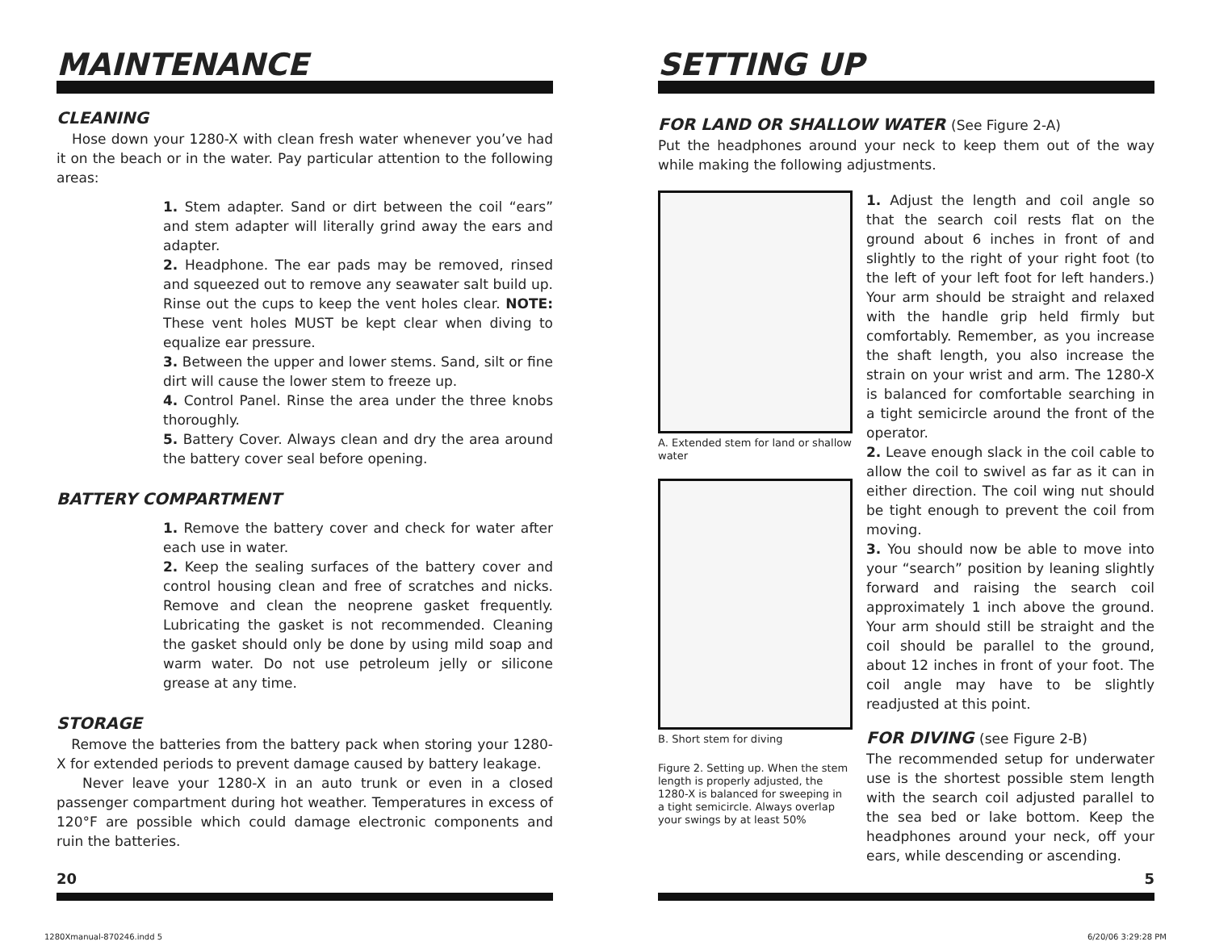MAINTENANCE
CLEANING
Hose down your 1280-X with clean fresh water whenever you’ve had it on the beach or in the water. Pay particular attention to the following areas:
1. Stem adapter. Sand or dirt between the coil “ears” and stem adapter will literally grind away the ears and adapter.
2. Headphone. The ear pads may be removed, rinsed and squeezed out to remove any seawater salt build up. Rinse out the cups to keep the vent holes clear. NOTE: These vent holes MUST be kept clear when diving to equalize ear pressure.
3. Between the upper and lower stems. Sand, silt or fine dirt will cause the lower stem to freeze up.
4. Control Panel. Rinse the area under the three knobs thoroughly.
5. Battery Cover. Always clean and dry the area around the battery cover seal before opening.
BATTERY COMPARTMENT
1. Remove the battery cover and check for water after each use in water.
2. Keep the sealing surfaces of the battery cover and control housing clean and free of scratches and nicks. Remove and clean the neoprene gasket frequently. Lubricating the gasket is not recommended. Cleaning the gasket should only be done by using mild soap and warm water. Do not use petroleum jelly or silicone grease at any time.
STORAGE
Remove the batteries from the battery pack when storing your 1280-X for extended periods to prevent damage caused by battery leakage.
Never leave your 1280-X in an auto trunk or even in a closed passenger compartment during hot weather. Temperatures in excess of 120°F are possible which could damage electronic components and ruin the batteries.
20
SETTING UP
FOR LAND OR SHALLOW WATER (See Figure 2-A)
Put the headphones around your neck to keep them out of the way while making the following adjustments.
A. Extended stem for land or shallow water
B. Short stem for diving
Figure 2. Setting up. When the stem length is properly adjusted, the 1280-X is balanced for sweeping in a tight semicircle. Always overlap your swings by at least 50%
1. Adjust the length and coil angle so that the search coil rests flat on the ground about 6 inches in front of and slightly to the right of your right foot (to the left of your left foot for left handers.) Your arm should be straight and relaxed with the handle grip held firmly but comfortably. Remember, as you increase the shaft length, you also increase the strain on your wrist and arm. The 1280-X is balanced for comfortable searching in a tight semicircle around the front of the operator.
2. Leave enough slack in the coil cable to allow the coil to swivel as far as it can in either direction. The coil wing nut should be tight enough to prevent the coil from moving.
3. You should now be able to move into your “search” position by leaning slightly forward and raising the search coil approximately 1 inch above the ground. Your arm should still be straight and the coil should be parallel to the ground, about 12 inches in front of your foot. The coil angle may have to be slightly readjusted at this point.
FOR DIVING (see Figure 2-B)
The recommended setup for underwater use is the shortest possible stem length with the search coil adjusted parallel to the sea bed or lake bottom. Keep the headphones around your neck, off your ears, while descending or ascending.
5
1280Xmanual-870246.indd 5 6/20/06 3:29:28 PM